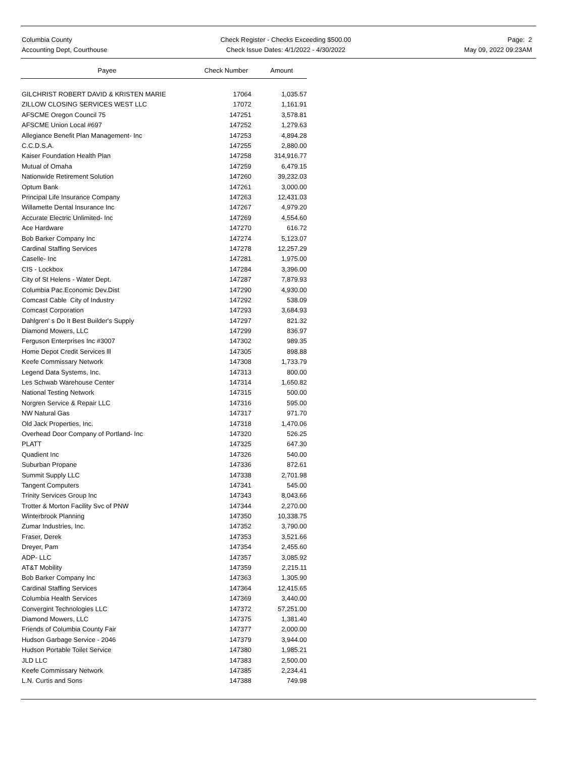Columbia County
Accounting Dept, Courthouse
Check Register - Checks Exceeding $500.00
Check Issue Dates: 4/1/2022 - 4/30/2022
Page: 2
May 09, 2022 09:23AM
| Payee | Check Number | Amount |
| --- | --- | --- |
| GILCHRIST ROBERT DAVID & KRISTEN MARIE | 17064 | 1,035.57 |
| ZILLOW CLOSING SERVICES WEST LLC | 17072 | 1,161.91 |
| AFSCME Oregon Council 75 | 147251 | 3,578.81 |
| AFSCME Union Local #697 | 147252 | 1,279.63 |
| Allegiance Benefit Plan Management- Inc | 147253 | 4,894.28 |
| C.C.D.S.A. | 147255 | 2,880.00 |
| Kaiser Foundation Health Plan | 147258 | 314,916.77 |
| Mutual of Omaha | 147259 | 6,479.15 |
| Nationwide Retirement Solution | 147260 | 39,232.03 |
| Optum Bank | 147261 | 3,000.00 |
| Principal Life Insurance Company | 147263 | 12,431.03 |
| Willamette Dental Insurance Inc | 147267 | 4,979.20 |
| Accurate Electric Unlimited- Inc | 147269 | 4,554.60 |
| Ace Hardware | 147270 | 616.72 |
| Bob Barker Company Inc | 147274 | 5,123.07 |
| Cardinal Staffing Services | 147278 | 12,257.29 |
| Caselle- Inc | 147281 | 1,975.00 |
| CIS - Lockbox | 147284 | 3,396.00 |
| City of St Helens - Water Dept. | 147287 | 7,879.93 |
| Columbia Pac.Economic Dev.Dist | 147290 | 4,930.00 |
| Comcast Cable City of Industry | 147292 | 538.09 |
| Comcast Corporation | 147293 | 3,684.93 |
| Dahlgren' s Do It Best Builder's Supply | 147297 | 821.32 |
| Diamond Mowers, LLC | 147299 | 836.97 |
| Ferguson Enterprises Inc #3007 | 147302 | 989.35 |
| Home Depot Credit Services lll | 147305 | 898.88 |
| Keefe Commissary Network | 147308 | 1,733.79 |
| Legend Data Systems, Inc. | 147313 | 800.00 |
| Les Schwab Warehouse Center | 147314 | 1,650.82 |
| National Testing Network | 147315 | 500.00 |
| Norgren Service & Repair LLC | 147316 | 595.00 |
| NW Natural Gas | 147317 | 971.70 |
| Old Jack Properties, Inc. | 147318 | 1,470.06 |
| Overhead Door Company of Portland- Inc | 147320 | 526.25 |
| PLATT | 147325 | 647.30 |
| Quadient Inc | 147326 | 540.00 |
| Suburban Propane | 147336 | 872.61 |
| Summit Supply LLC | 147338 | 2,701.98 |
| Tangent Computers | 147341 | 545.00 |
| Trinity Services Group Inc | 147343 | 8,043.66 |
| Trotter & Morton Facility Svc of PNW | 147344 | 2,270.00 |
| Winterbrook Planning | 147350 | 10,338.75 |
| Zumar Industries, Inc. | 147352 | 3,790.00 |
| Fraser, Derek | 147353 | 3,521.66 |
| Dreyer, Pam | 147354 | 2,455.60 |
| ADP- LLC | 147357 | 3,085.92 |
| AT&T Mobility | 147359 | 2,215.11 |
| Bob Barker Company Inc | 147363 | 1,305.90 |
| Cardinal Staffing Services | 147364 | 12,415.65 |
| Columbia Health Services | 147369 | 3,440.00 |
| Convergint Technologies LLC | 147372 | 57,251.00 |
| Diamond Mowers, LLC | 147375 | 1,381.40 |
| Friends of Columbia County Fair | 147377 | 2,000.00 |
| Hudson Garbage Service - 2046 | 147379 | 3,944.00 |
| Hudson Portable Toilet Service | 147380 | 1,985.21 |
| JLD LLC | 147383 | 2,500.00 |
| Keefe Commissary Network | 147385 | 2,234.41 |
| L.N. Curtis and Sons | 147388 | 749.98 |